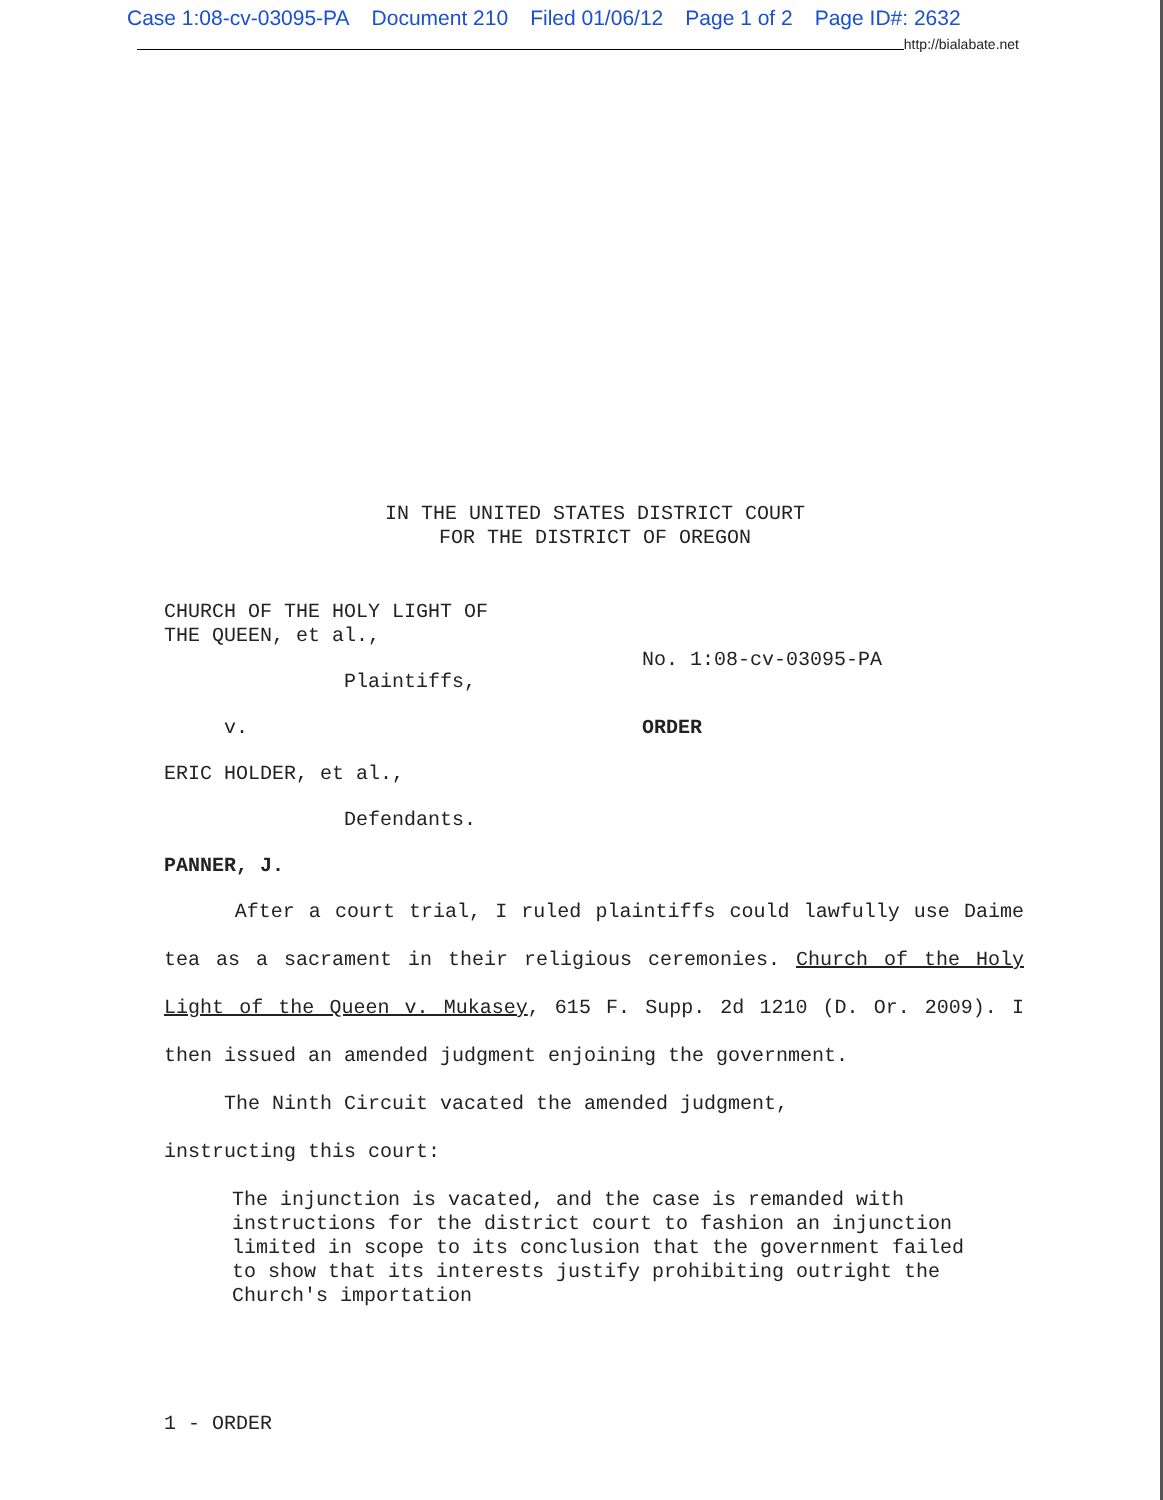Case 1:08-cv-03095-PA Document 210 Filed 01/06/12 Page 1 of 2 Page ID#: 2632
http://bialabate.net
IN THE UNITED STATES DISTRICT COURT
FOR THE DISTRICT OF OREGON
CHURCH OF THE HOLY LIGHT OF
THE QUEEN, et al.,
Plaintiffs,
No. 1:08-cv-03095-PA
v. ORDER
ERIC HOLDER, et al.,
Defendants.
PANNER, J.
After a court trial, I ruled plaintiffs could lawfully use Daime tea as a sacrament in their religious ceremonies. Church of the Holy Light of the Queen v. Mukasey, 615 F. Supp. 2d 1210 (D. Or. 2009). I then issued an amended judgment enjoining the government.
The Ninth Circuit vacated the amended judgment,
instructing this court:
The injunction is vacated, and the case is remanded with instructions for the district court to fashion an injunction limited in scope to its conclusion that the government failed to show that its interests justify prohibiting outright the Church's importation
1 - ORDER